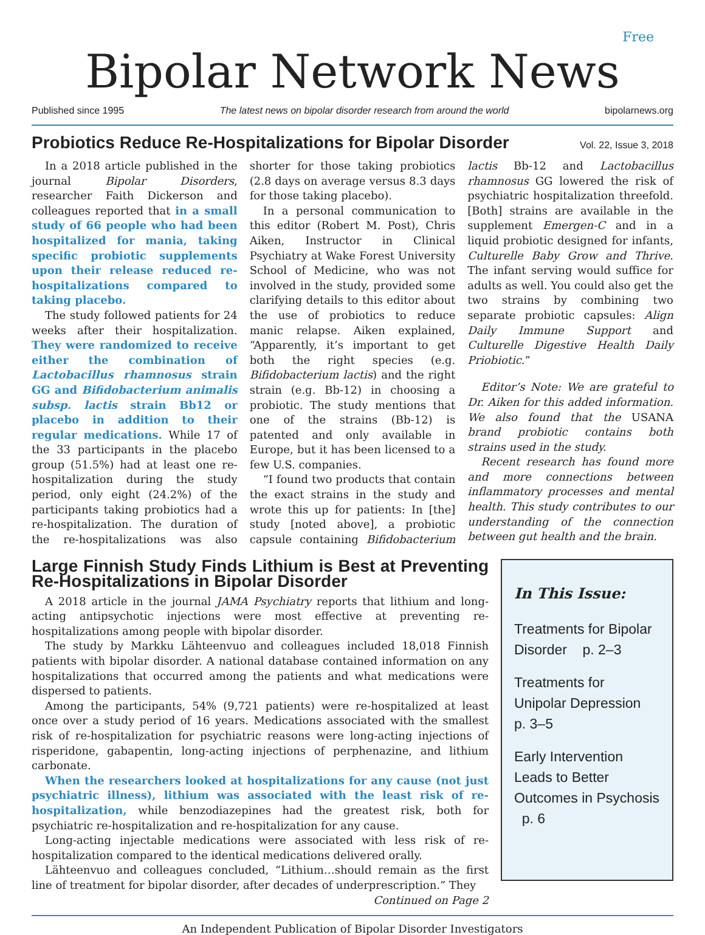Free
Bipolar Network News
Published since 1995 The latest news on bipolar disorder research from around the world bipolarnews.org
Probiotics Reduce Re-Hospitalizations for Bipolar Disorder
Vol. 22, Issue 3, 2018
In a 2018 article published in the journal Bipolar Disorders, researcher Faith Dickerson and colleagues reported that in a small study of 66 people who had been hospitalized for mania, taking specific probiotic supplements upon their release reduced re-hospitalizations compared to taking placebo.
The study followed patients for 24 weeks after their hospitalization. They were randomized to receive either the combination of Lactobacillus rhamnosus strain GG and Bifidobacterium animalis subsp. lactis strain Bb12 or placebo in addition to their regular medications. While 17 of the 33 participants in the placebo group (51.5%) had at least one re-hospitalization during the study period, only eight (24.2%) of the participants taking probiotics had a re-hospitalization. The duration of the re-hospitalizations was also shorter for those taking probiotics (2.8 days on average versus 8.3 days for those taking placebo).
In a personal communication to this editor (Robert M. Post), Chris Aiken, Instructor in Clinical Psychiatry at Wake Forest University School of Medicine, who was not involved in the study, provided some clarifying details to this editor about the use of probiotics to reduce manic relapse. Aiken explained, “Apparently, it’s important to get both the right species (e.g. Bifidobacterium lactis) and the right strain (e.g. Bb-12) in choosing a probiotic. The study mentions that one of the strains (Bb-12) is patented and only available in Europe, but it has been licensed to a few U.S. companies.
“I found two products that contain the exact strains in the study and wrote this up for patients: In [the] study [noted above], a probiotic capsule containing Bifidobacterium lactis Bb-12 and Lactobacillus rhamnosus GG lowered the risk of psychiatric hospitalization threefold. [Both] strains are available in the supplement Emergen-C and in a liquid probiotic designed for infants, Culturelle Baby Grow and Thrive. The infant serving would suffice for adults as well. You could also get the two strains by combining two separate probiotic capsules: Align Daily Immune Support and Culturelle Digestive Health Daily Priobiotic.”
Editor’s Note: We are grateful to Dr. Aiken for this added information. We also found that the USANA brand probiotic contains both strains used in the study.
Recent research has found more and more connections between inflammatory processes and mental health. This study contributes to our understanding of the connection between gut health and the brain.
Large Finnish Study Finds Lithium is Best at Preventing Re-Hospitalizations in Bipolar Disorder
A 2018 article in the journal JAMA Psychiatry reports that lithium and long-acting antipsychotic injections were most effective at preventing re-hospitalizations among people with bipolar disorder.
The study by Markku Lähteenvuo and colleagues included 18,018 Finnish patients with bipolar disorder. A national database contained information on any hospitalizations that occurred among the patients and what medications were dispersed to patients.
Among the participants, 54% (9,721 patients) were re-hospitalized at least once over a study period of 16 years. Medications associated with the smallest risk of re-hospitalization for psychiatric reasons were long-acting injections of risperidone, gabapentin, long-acting injections of perphenazine, and lithium carbonate.
When the researchers looked at hospitalizations for any cause (not just psychiatric illness), lithium was associated with the least risk of re-hospitalization, while benzodiazepines had the greatest risk, both for psychiatric re-hospitalization and re-hospitalization for any cause.
Long-acting injectable medications were associated with less risk of re-hospitalization compared to the identical medications delivered orally.
Lähteenvuo and colleagues concluded, “Lithium…should remain as the first line of treatment for bipolar disorder, after decades of underprescription.” They
Continued on Page 2
In This Issue:
Treatments for Bipolar Disorder p. 2–3
Treatments for Unipolar Depression p. 3–5
Early Intervention Leads to Better Outcomes in Psychosis p. 6
An Independent Publication of Bipolar Disorder Investigators